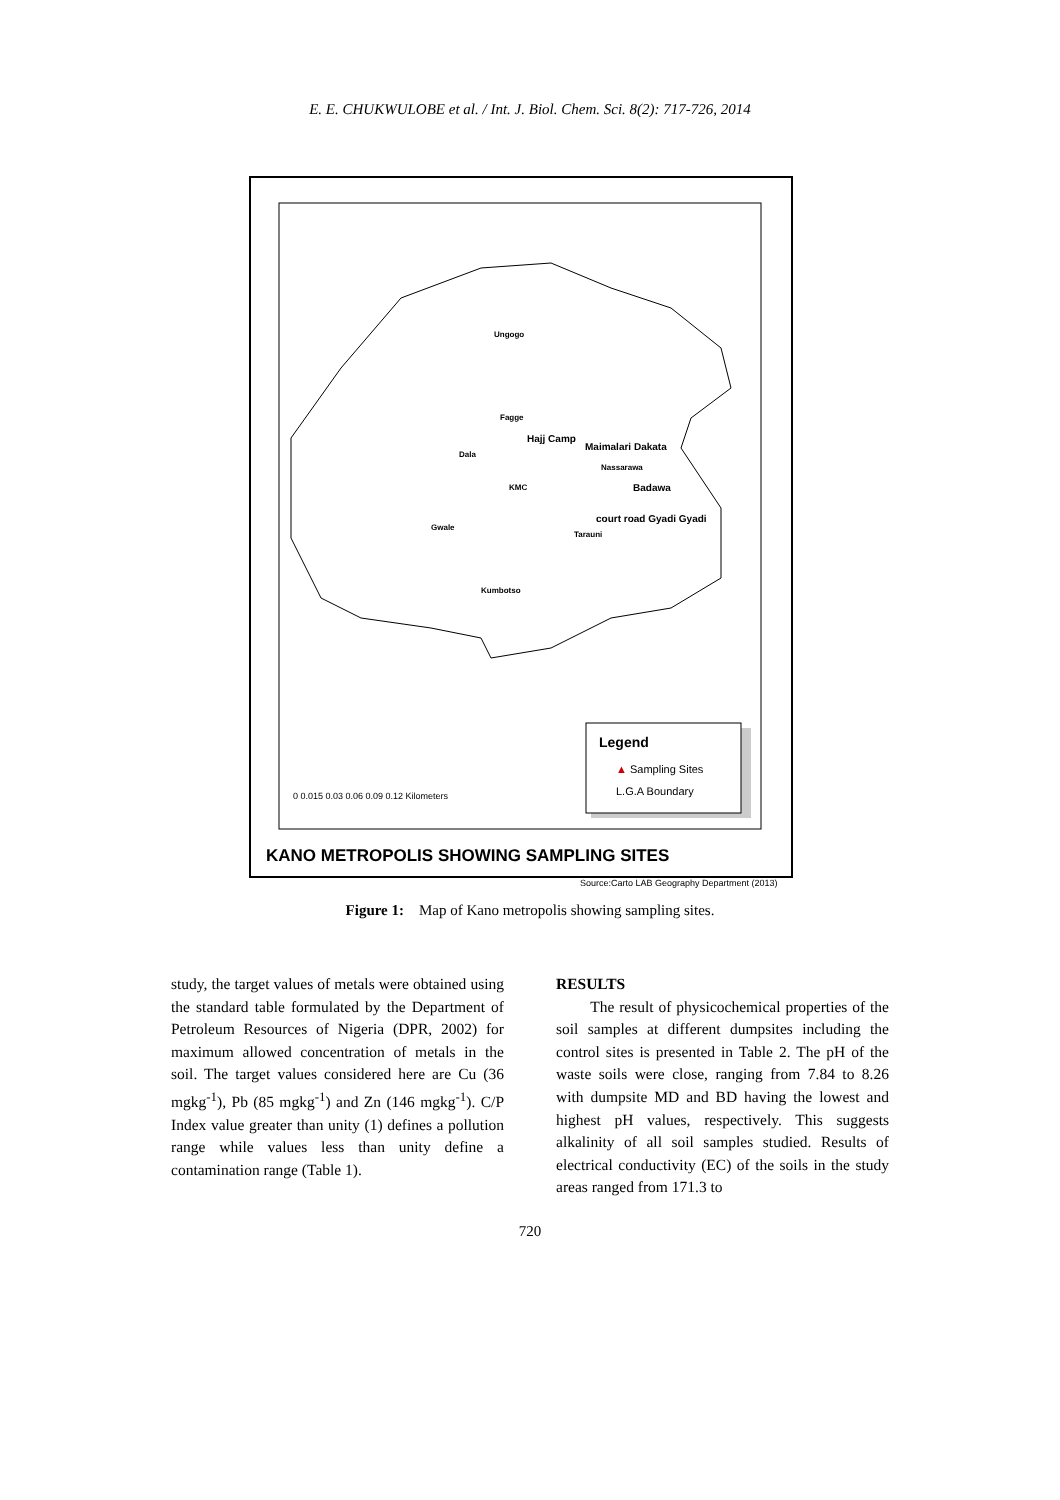E. E. CHUKWULOBE et al. / Int. J. Biol. Chem. Sci. 8(2): 717-726, 2014
Ungogo
Fagge
Hajj Camp
Maimalari Dakata
Dala
Nassarawa
Badawa KMC
court road Gyadi Gyadi
Gwale
Tarauni
Kumbotso
Legend
▲ Sampling Sites
L.G.A Boundary 0 0.015 0.03 0.06 0.09 0.12 Kilometers
KANO METROPOLIS SHOWING SAMPLING SITES
Source:Carto LAB Geography Department (2013)
Figure 1: Map of Kano metropolis showing sampling sites.
study, the target values of metals were obtained using the standard table formulated by the Department of Petroleum Resources of Nigeria (DPR, 2002) for maximum allowed concentration of metals in the soil. The target values considered here are Cu (36 mgkg<sup>-1</sup>), Pb (85 mgkg<sup>-1</sup>) and Zn (146 mgkg<sup>-1</sup>). C/P Index value greater than unity (1) defines a pollution range while values less than unity define a contamination range (Table 1).
RESULTS
The result of physicochemical properties of the soil samples at different dumpsites including the control sites is presented in Table 2. The pH of the waste soils were close, ranging from 7.84 to 8.26 with dumpsite MD and BD having the lowest and highest pH values, respectively. This suggests alkalinity of all soil samples studied. Results of electrical conductivity (EC) of the soils in the study areas ranged from 171.3 to
720